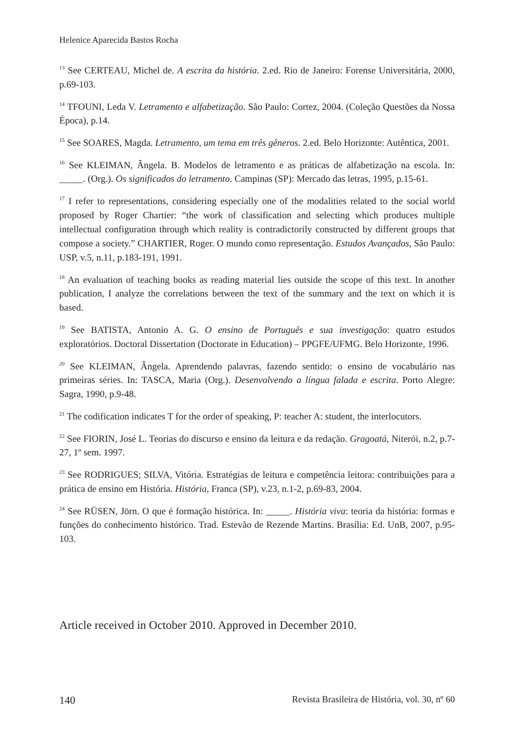Helenice Aparecida Bastos Rocha
<sup>13</sup> See CERTEAU, Michel de. A escrita da história. 2.ed. Rio de Janeiro: Forense Universitária, 2000, p.69-103.
<sup>14</sup> TFOUNI, Leda V. Letramento e alfabetização. São Paulo: Cortez, 2004. (Coleção Questões da Nossa Época), p.14.
<sup>15</sup> See SOARES, Magda. Letramento, um tema em três gêneros. 2.ed. Belo Horizonte: Autêntica, 2001.
<sup>16</sup> See KLEIMAN, Ângela. B. Modelos de letramento e as práticas de alfabetização na escola. In: _____. (Org.). Os significados do letramento. Campinas (SP): Mercado das letras, 1995, p.15-61.
<sup>17</sup> I refer to representations, considering especially one of the modalities related to the social world proposed by Roger Chartier: “the work of classification and selecting which produces multiple intellectual configuration through which reality is contradictorily constructed by different groups that compose a society.” CHARTIER, Roger. O mundo como representação. Estudos Avançados, São Paulo: USP, v.5, n.11, p.183-191, 1991.
<sup>18</sup> An evaluation of teaching books as reading material lies outside the scope of this text. In another publication, I analyze the correlations between the text of the summary and the text on which it is based.
<sup>19</sup> See BATISTA, Antonio A. G. O ensino de Português e sua investigação: quatro estudos exploratórios. Doctoral Dissertation (Doctorate in Education) – PPGFE/UFMG. Belo Horizonte, 1996.
<sup>20</sup> See KLEIMAN, Ângela. Aprendendo palavras, fazendo sentido: o ensino de vocabulário nas primeiras séries. In: TASCA, Maria (Org.). Desenvolvendo a língua falada e escrita. Porto Alegre: Sagra, 1990, p.9-48.
<sup>21</sup> The codification indicates T for the order of speaking, P: teacher A: student, the interlocutors.
<sup>22</sup> See FIORIN, José L. Teorias do discurso e ensino da leitura e da redação. Gragoatá, Niterói, n.2, p.7-27, 1º sem. 1997.
<sup>23</sup> See RODRIGUES; SILVA, Vitória. Estratégias de leitura e competência leitora: contribuições para a prática de ensino em História. História, Franca (SP), v.23, n.1-2, p.69-83, 2004.
<sup>24</sup> See RÜSEN, Jörn. O que é formação histórica. In: _____. História viva: teoria da história: formas e funções do conhecimento histórico. Trad. Estevão de Rezende Martins. Brasília: Ed. UnB, 2007, p.95-103.
Article received in October 2010. Approved in December 2010.
140 Revista Brasileira de História, vol. 30, nº 60